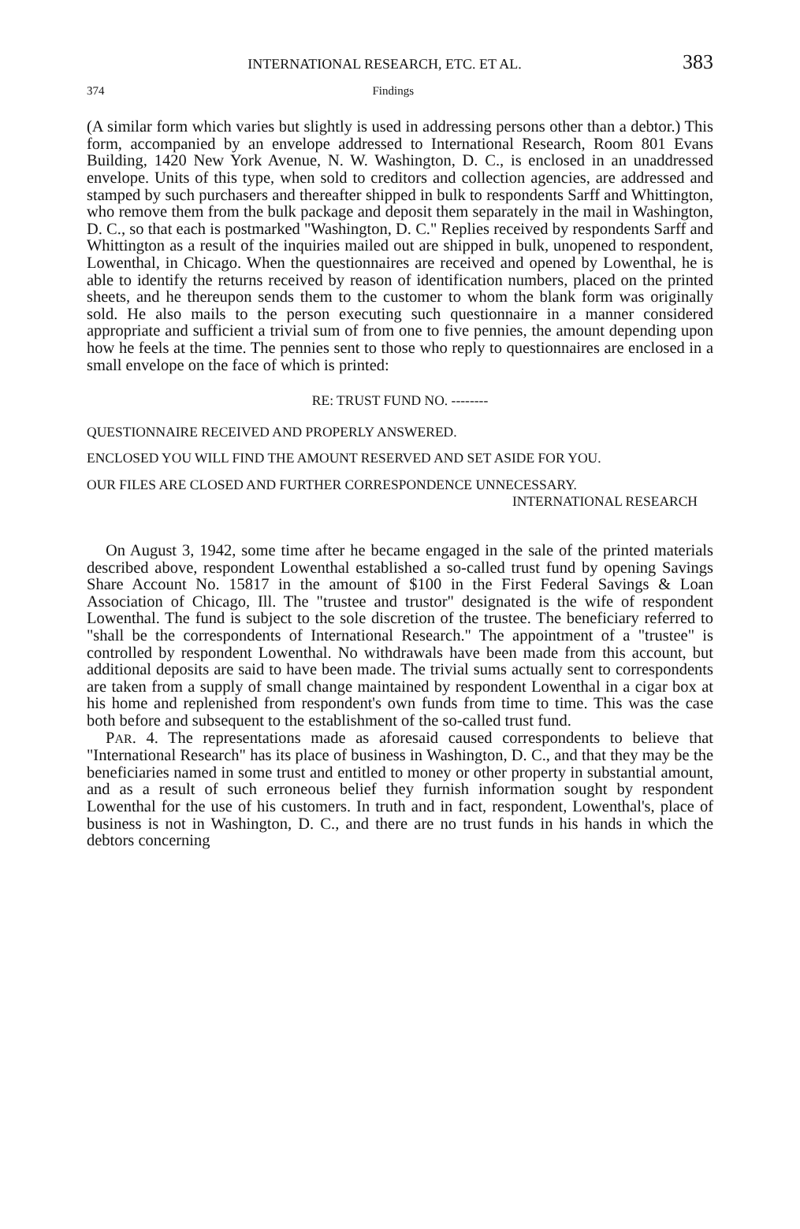INTERNATIONAL RESEARCH, ETC. ET AL. 383
374 Findings
(A similar form which varies but slightly is used in addressing persons other than a debtor.) This form, accompanied by an envelope addressed to International Research, Room 801 Evans Building, 1420 New York Avenue, N. W. Washington, D. C., is enclosed in an unaddressed envelope. Units of this type, when sold to creditors and collection agencies, are addressed and stamped by such purchasers and thereafter shipped in bulk to respondents Sarff and Whittington, who remove them from the bulk package and deposit them separately in the mail in Washington, D. C., so that each is postmarked "Washington, D. C." Replies received by respondents Sarff and Whittington as a result of the inquiries mailed out are shipped in bulk, unopened to respondent, Lowenthal, in Chicago. When the questionnaires are received and opened by Lowenthal, he is able to identify the returns received by reason of identification numbers, placed on the printed sheets, and he thereupon sends them to the customer to whom the blank form was originally sold. He also mails to the person executing such questionnaire in a manner considered appropriate and sufficient a trivial sum of from one to five pennies, the amount depending upon how he feels at the time. The pennies sent to those who reply to questionnaires are enclosed in a small envelope on the face of which is printed:
RE: TRUST FUND NO. --------
QUESTIONNAIRE RECEIVED AND PROPERLY ANSWERED.
ENCLOSED YOU WILL FIND THE AMOUNT RESERVED AND SET ASIDE FOR YOU.
OUR FILES ARE CLOSED AND FURTHER CORRESPONDENCE UNNECESSARY.
INTERNATIONAL RESEARCH
On August 3, 1942, some time after he became engaged in the sale of the printed materials described above, respondent Lowenthal established a so-called trust fund by opening Savings Share Account No. 15817 in the amount of $100 in the First Federal Savings & Loan Association of Chicago, Ill. The "trustee and trustor" designated is the wife of respondent Lowenthal. The fund is subject to the sole discretion of the trustee. The beneficiary referred to "shall be the correspondents of International Research." The appointment of a "trustee" is controlled by respondent Lowenthal. No withdrawals have been made from this account, but additional deposits are said to have been made. The trivial sums actually sent to correspondents are taken from a supply of small change maintained by respondent Lowenthal in a cigar box at his home and replenished from respondent's own funds from time to time. This was the case both before and subsequent to the establishment of the so-called trust fund.
PAR. 4. The representations made as aforesaid caused correspondents to believe that "International Research" has its place of business in Washington, D. C., and that they may be the beneficiaries named in some trust and entitled to money or other property in substantial amount, and as a result of such erroneous belief they furnish information sought by respondent Lowenthal for the use of his customers. In truth and in fact, respondent, Lowenthal's, place of business is not in Washington, D. C., and there are no trust funds in his hands in which the debtors concerning